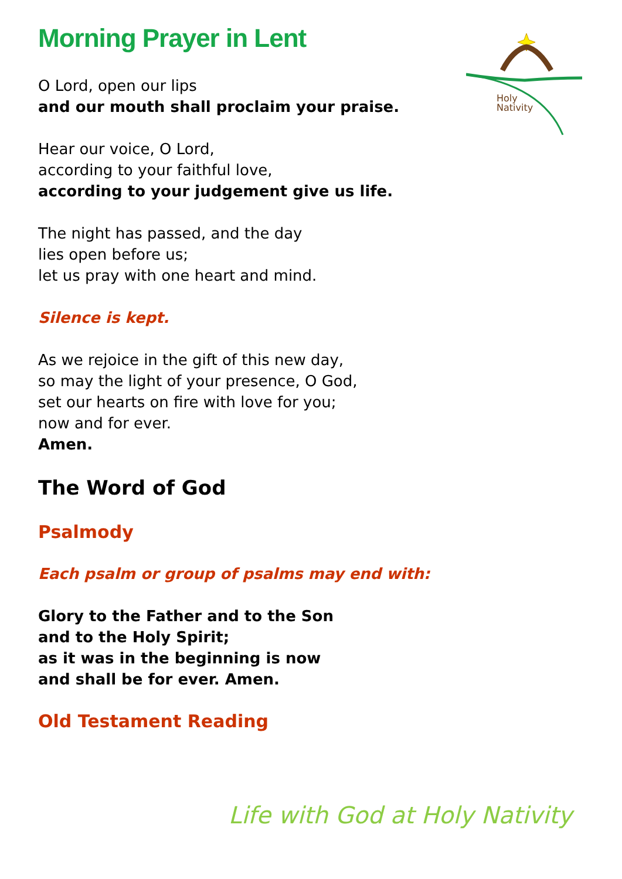Holy
Nativity
Morning Prayer in Lent
O Lord, open our lips
and our mouth shall proclaim your praise.
Hear our voice, O Lord,
according to your faithful love,
according to your judgement give us life.
The night has passed, and the day
lies open before us;
let us pray with one heart and mind.
Silence is kept.
As we rejoice in the gift of this new day,
so may the light of your presence, O God,
set our hearts on fire with love for you;
now and for ever.
Amen.
The Word of God
Psalmody
Each psalm or group of psalms may end with:
Glory to the Father and to the Son
and to the Holy Spirit;
as it was in the beginning is now
and shall be for ever. Amen.
Old Testament Reading
Life with God at Holy Nativity